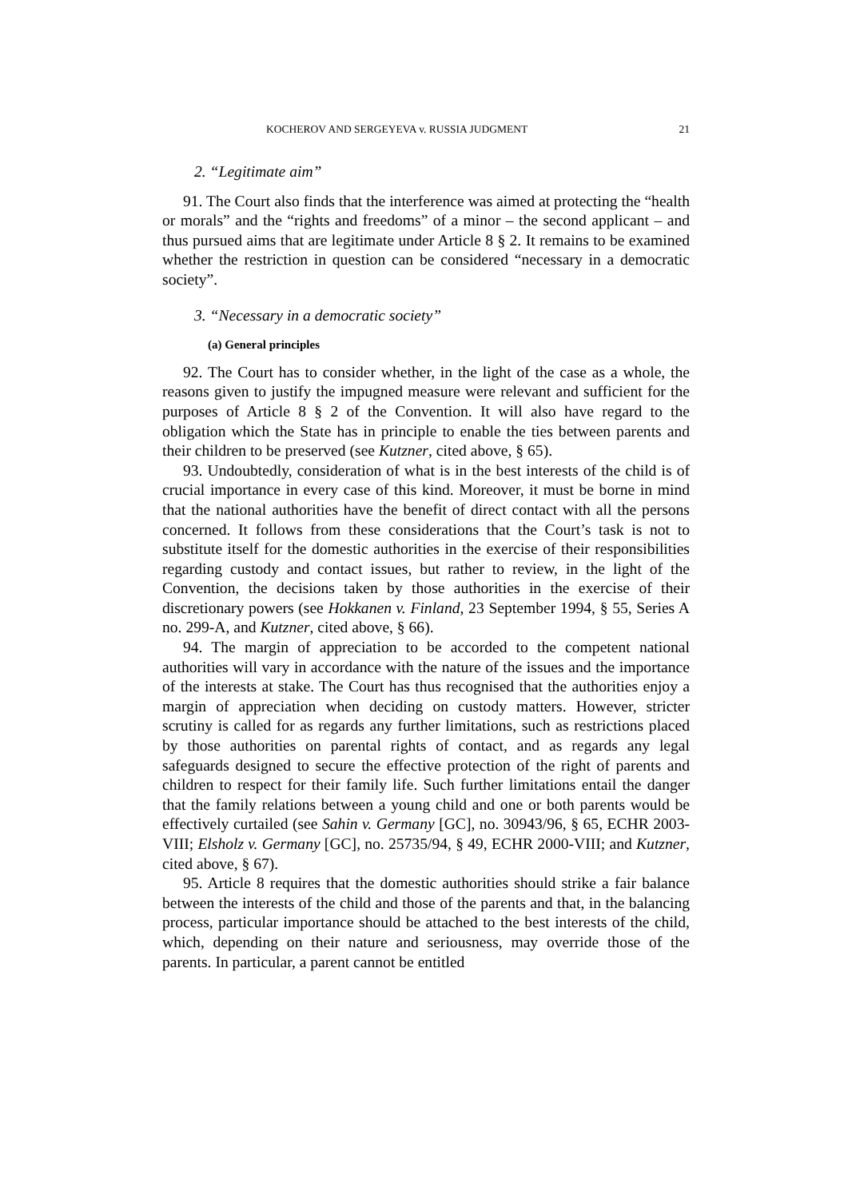KOCHEROV AND SERGEYEVA v. RUSSIA JUDGMENT 21
2. “Legitimate aim”
91. The Court also finds that the interference was aimed at protecting the “health or morals” and the “rights and freedoms” of a minor – the second applicant – and thus pursued aims that are legitimate under Article 8 § 2. It remains to be examined whether the restriction in question can be considered “necessary in a democratic society”.
3. “Necessary in a democratic society”
(a) General principles
92. The Court has to consider whether, in the light of the case as a whole, the reasons given to justify the impugned measure were relevant and sufficient for the purposes of Article 8 § 2 of the Convention. It will also have regard to the obligation which the State has in principle to enable the ties between parents and their children to be preserved (see Kutzner, cited above, § 65).
93. Undoubtedly, consideration of what is in the best interests of the child is of crucial importance in every case of this kind. Moreover, it must be borne in mind that the national authorities have the benefit of direct contact with all the persons concerned. It follows from these considerations that the Court’s task is not to substitute itself for the domestic authorities in the exercise of their responsibilities regarding custody and contact issues, but rather to review, in the light of the Convention, the decisions taken by those authorities in the exercise of their discretionary powers (see Hokkanen v. Finland, 23 September 1994, § 55, Series A no. 299-A, and Kutzner, cited above, § 66).
94. The margin of appreciation to be accorded to the competent national authorities will vary in accordance with the nature of the issues and the importance of the interests at stake. The Court has thus recognised that the authorities enjoy a margin of appreciation when deciding on custody matters. However, stricter scrutiny is called for as regards any further limitations, such as restrictions placed by those authorities on parental rights of contact, and as regards any legal safeguards designed to secure the effective protection of the right of parents and children to respect for their family life. Such further limitations entail the danger that the family relations between a young child and one or both parents would be effectively curtailed (see Sahin v. Germany [GC], no. 30943/96, § 65, ECHR 2003-VIII; Elsholz v. Germany [GC], no. 25735/94, § 49, ECHR 2000-VIII; and Kutzner, cited above, § 67).
95. Article 8 requires that the domestic authorities should strike a fair balance between the interests of the child and those of the parents and that, in the balancing process, particular importance should be attached to the best interests of the child, which, depending on their nature and seriousness, may override those of the parents. In particular, a parent cannot be entitled